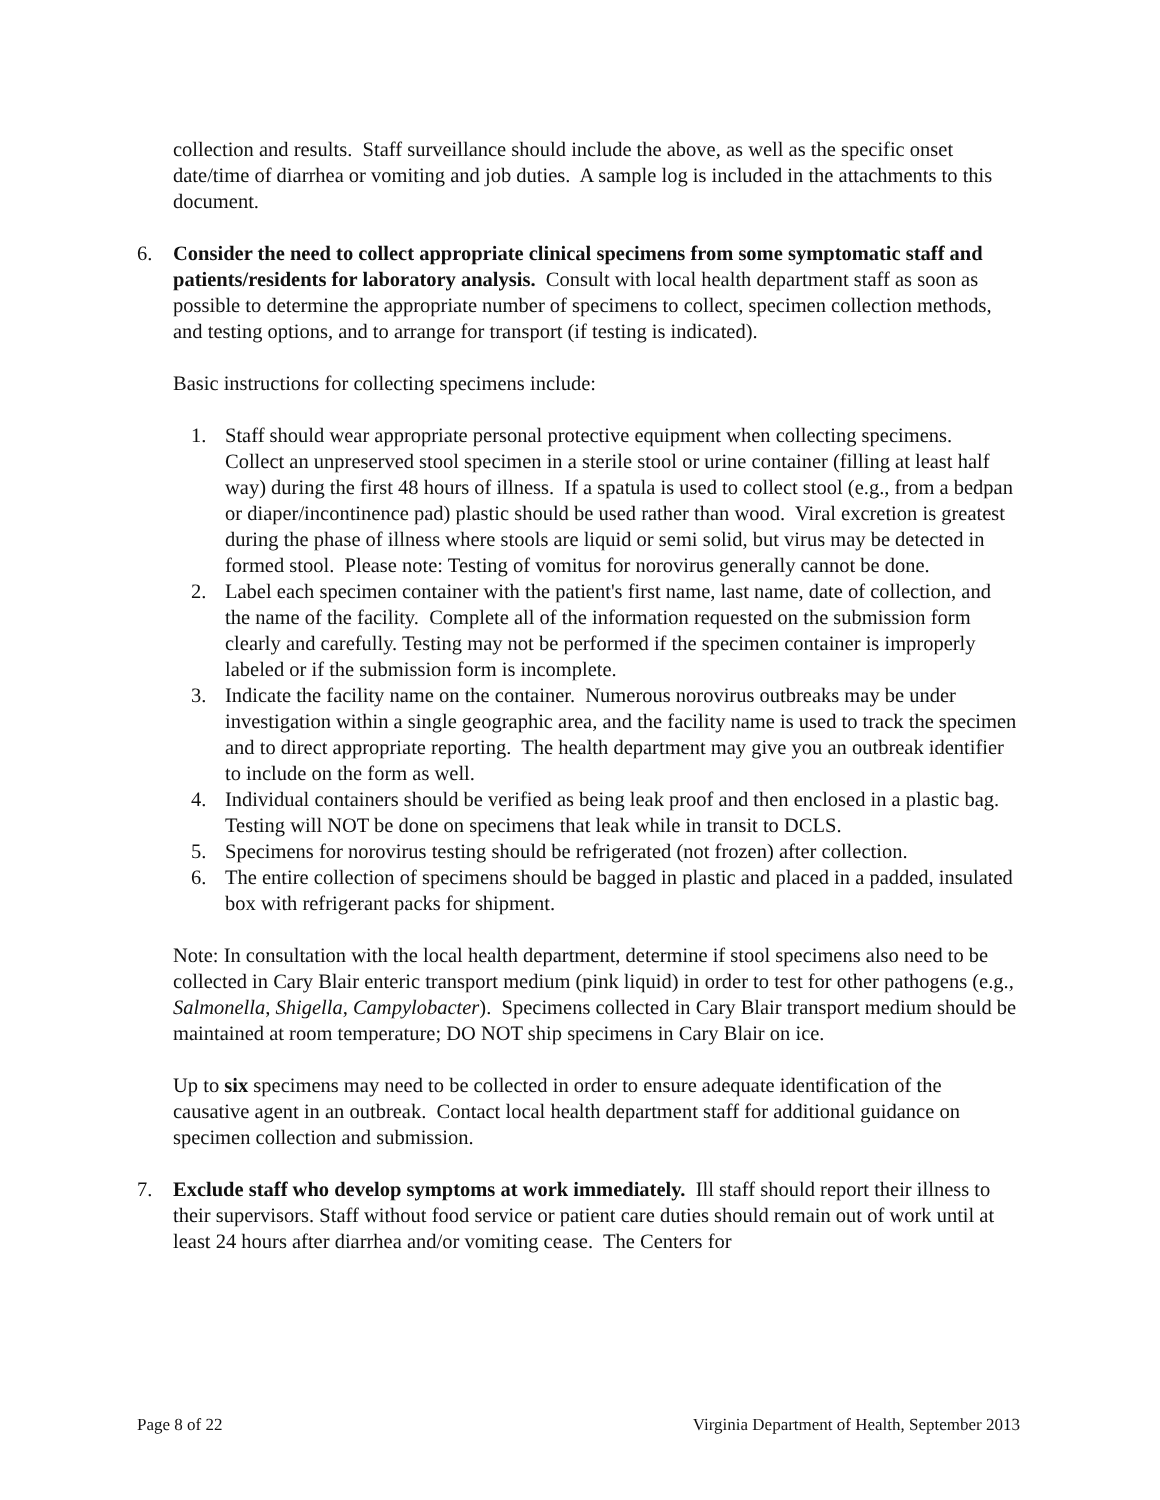collection and results. Staff surveillance should include the above, as well as the specific onset date/time of diarrhea or vomiting and job duties. A sample log is included in the attachments to this document.
6. Consider the need to collect appropriate clinical specimens from some symptomatic staff and patients/residents for laboratory analysis. Consult with local health department staff as soon as possible to determine the appropriate number of specimens to collect, specimen collection methods, and testing options, and to arrange for transport (if testing is indicated).
Basic instructions for collecting specimens include:
1. Staff should wear appropriate personal protective equipment when collecting specimens. Collect an unpreserved stool specimen in a sterile stool or urine container (filling at least half way) during the first 48 hours of illness. If a spatula is used to collect stool (e.g., from a bedpan or diaper/incontinence pad) plastic should be used rather than wood. Viral excretion is greatest during the phase of illness where stools are liquid or semi solid, but virus may be detected in formed stool. Please note: Testing of vomitus for norovirus generally cannot be done.
2. Label each specimen container with the patient's first name, last name, date of collection, and the name of the facility. Complete all of the information requested on the submission form clearly and carefully. Testing may not be performed if the specimen container is improperly labeled or if the submission form is incomplete.
3. Indicate the facility name on the container. Numerous norovirus outbreaks may be under investigation within a single geographic area, and the facility name is used to track the specimen and to direct appropriate reporting. The health department may give you an outbreak identifier to include on the form as well.
4. Individual containers should be verified as being leak proof and then enclosed in a plastic bag. Testing will NOT be done on specimens that leak while in transit to DCLS.
5. Specimens for norovirus testing should be refrigerated (not frozen) after collection.
6. The entire collection of specimens should be bagged in plastic and placed in a padded, insulated box with refrigerant packs for shipment.
Note: In consultation with the local health department, determine if stool specimens also need to be collected in Cary Blair enteric transport medium (pink liquid) in order to test for other pathogens (e.g., Salmonella, Shigella, Campylobacter). Specimens collected in Cary Blair transport medium should be maintained at room temperature; DO NOT ship specimens in Cary Blair on ice.
Up to six specimens may need to be collected in order to ensure adequate identification of the causative agent in an outbreak. Contact local health department staff for additional guidance on specimen collection and submission.
7. Exclude staff who develop symptoms at work immediately. Ill staff should report their illness to their supervisors. Staff without food service or patient care duties should remain out of work until at least 24 hours after diarrhea and/or vomiting cease. The Centers for
Page 8 of 22 Virginia Department of Health, September 2013